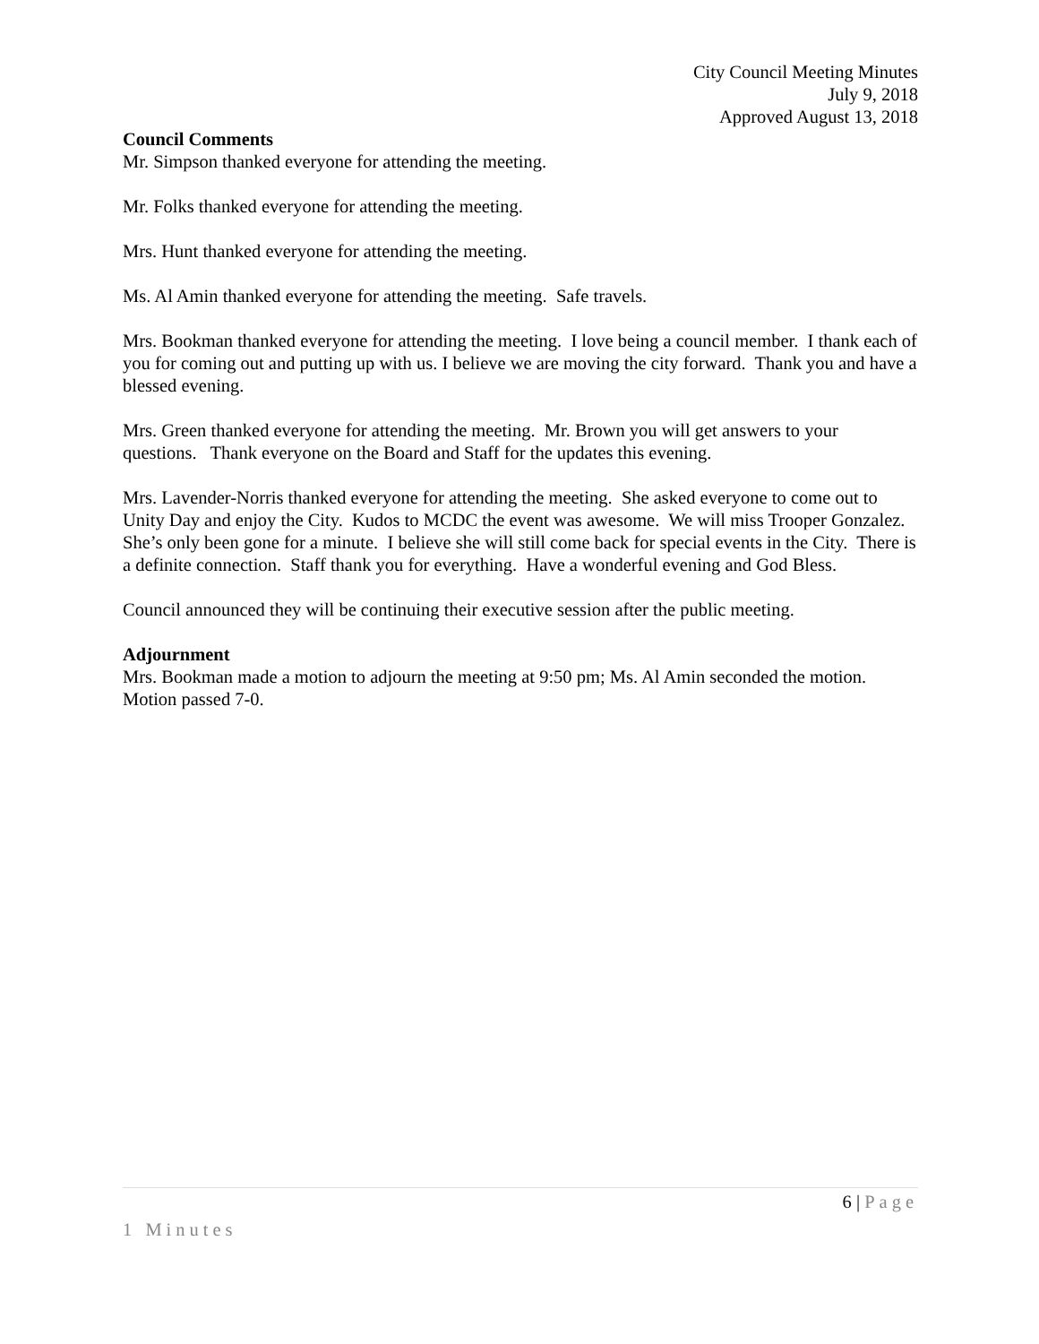City Council Meeting Minutes
July 9, 2018
Approved August 13, 2018
Council Comments
Mr. Simpson thanked everyone for attending the meeting.
Mr. Folks thanked everyone for attending the meeting.
Mrs. Hunt thanked everyone for attending the meeting.
Ms. Al Amin thanked everyone for attending the meeting. Safe travels.
Mrs. Bookman thanked everyone for attending the meeting. I love being a council member. I thank each of you for coming out and putting up with us. I believe we are moving the city forward. Thank you and have a blessed evening.
Mrs. Green thanked everyone for attending the meeting. Mr. Brown you will get answers to your questions. Thank everyone on the Board and Staff for the updates this evening.
Mrs. Lavender-Norris thanked everyone for attending the meeting. She asked everyone to come out to Unity Day and enjoy the City. Kudos to MCDC the event was awesome. We will miss Trooper Gonzalez. She’s only been gone for a minute. I believe she will still come back for special events in the City. There is a definite connection. Staff thank you for everything. Have a wonderful evening and God Bless.
Council announced they will be continuing their executive session after the public meeting.
Adjournment
Mrs. Bookman made a motion to adjourn the meeting at 9:50 pm; Ms. Al Amin seconded the motion. Motion passed 7-0.
6 | Page
1 Minutes